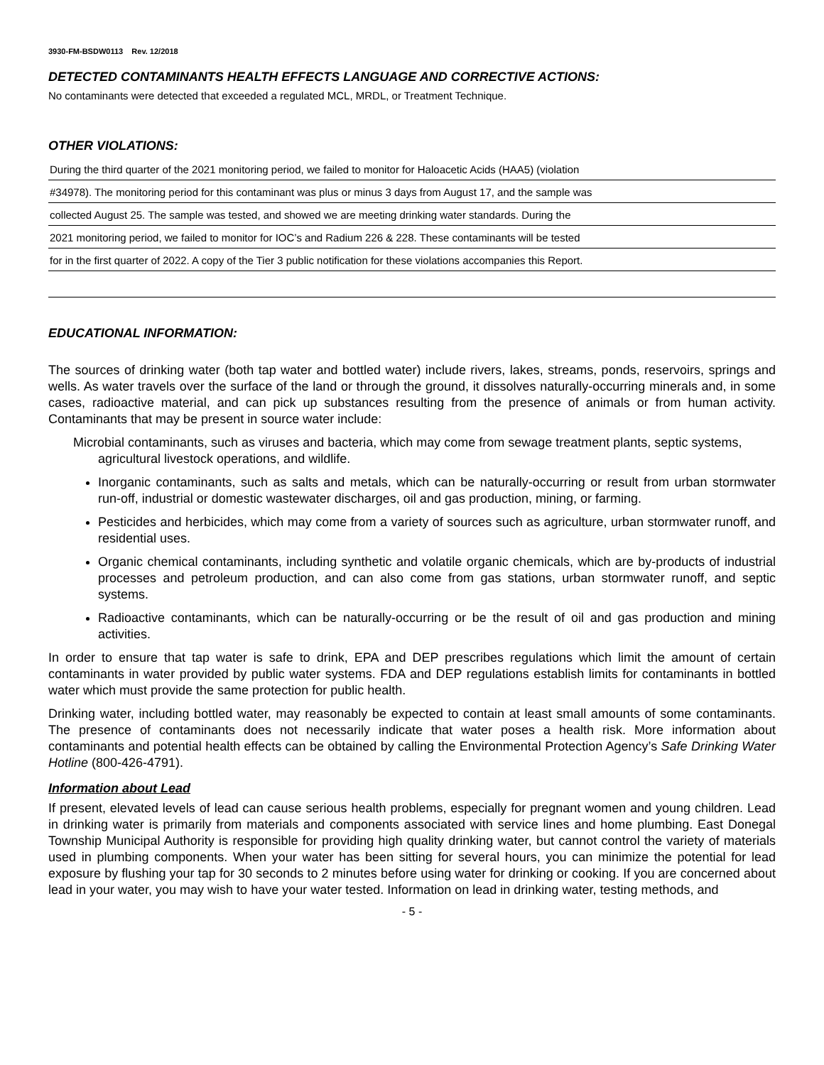3930-FM-BSDW0113 Rev. 12/2018
DETECTED CONTAMINANTS HEALTH EFFECTS LANGUAGE AND CORRECTIVE ACTIONS:
No contaminants were detected that exceeded a regulated MCL, MRDL, or Treatment Technique.
OTHER VIOLATIONS:
During the third quarter of the 2021 monitoring period, we failed to monitor for Haloacetic Acids (HAA5) (violation
#34978). The monitoring period for this contaminant was plus or minus 3 days from August 17, and the sample was
collected August 25. The sample was tested, and showed we are meeting drinking water standards. During the
2021 monitoring period, we failed to monitor for IOC’s and Radium 226 & 228. These contaminants will be tested
for in the first quarter of 2022. A copy of the Tier 3 public notification for these violations accompanies this Report.
EDUCATIONAL INFORMATION:
The sources of drinking water (both tap water and bottled water) include rivers, lakes, streams, ponds, reservoirs, springs and wells. As water travels over the surface of the land or through the ground, it dissolves naturally-occurring minerals and, in some cases, radioactive material, and can pick up substances resulting from the presence of animals or from human activity. Contaminants that may be present in source water include:
Microbial contaminants, such as viruses and bacteria, which may come from sewage treatment plants, septic systems, agricultural livestock operations, and wildlife.
Inorganic contaminants, such as salts and metals, which can be naturally-occurring or result from urban stormwater run-off, industrial or domestic wastewater discharges, oil and gas production, mining, or farming.
Pesticides and herbicides, which may come from a variety of sources such as agriculture, urban stormwater runoff, and residential uses.
Organic chemical contaminants, including synthetic and volatile organic chemicals, which are by-products of industrial processes and petroleum production, and can also come from gas stations, urban stormwater runoff, and septic systems.
Radioactive contaminants, which can be naturally-occurring or be the result of oil and gas production and mining activities.
In order to ensure that tap water is safe to drink, EPA and DEP prescribes regulations which limit the amount of certain contaminants in water provided by public water systems. FDA and DEP regulations establish limits for contaminants in bottled water which must provide the same protection for public health.
Drinking water, including bottled water, may reasonably be expected to contain at least small amounts of some contaminants. The presence of contaminants does not necessarily indicate that water poses a health risk. More information about contaminants and potential health effects can be obtained by calling the Environmental Protection Agency’s Safe Drinking Water Hotline (800-426-4791).
Information about Lead
If present, elevated levels of lead can cause serious health problems, especially for pregnant women and young children. Lead in drinking water is primarily from materials and components associated with service lines and home plumbing. East Donegal Township Municipal Authority is responsible for providing high quality drinking water, but cannot control the variety of materials used in plumbing components. When your water has been sitting for several hours, you can minimize the potential for lead exposure by flushing your tap for 30 seconds to 2 minutes before using water for drinking or cooking. If you are concerned about lead in your water, you may wish to have your water tested. Information on lead in drinking water, testing methods, and
- 5 -